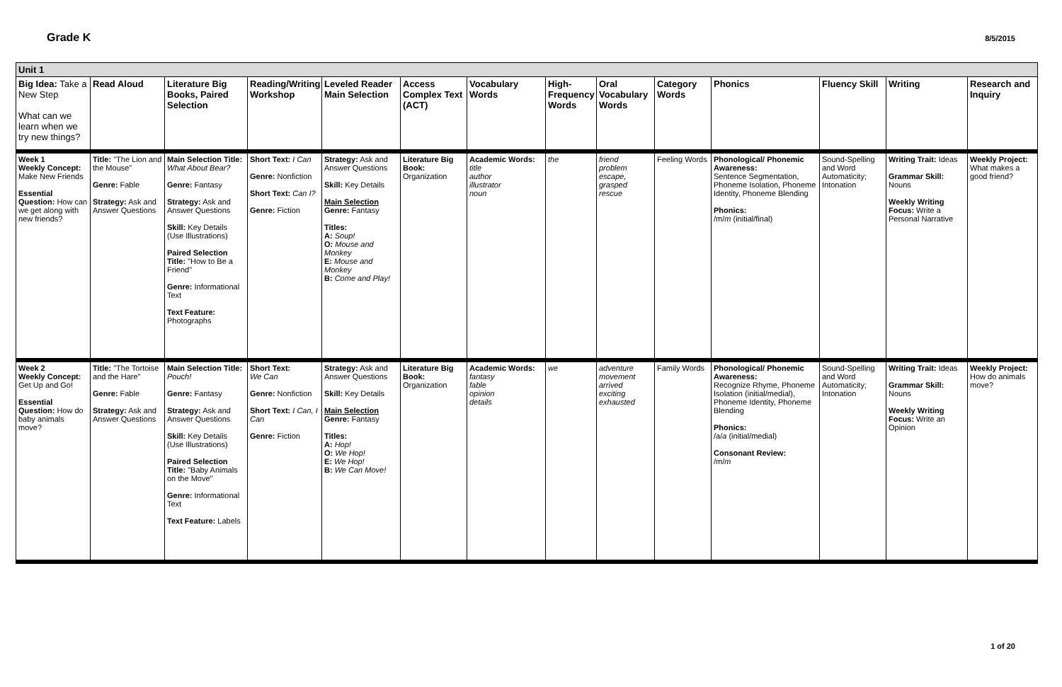Grade K 8/5/2015
| Unit 1 | | | | | | | | | | | | | |
| Big Idea: Take a New Step What can we learn when we try new things? | Read Aloud | Literature Big Books, Paired Selection | Reading/Writing Workshop | Leveled Reader Main Selection | Access Complex Text (ACT) | Vocabulary Words | High-Frequency Words | Oral Vocabulary Words | Category Words | Phonics | Fluency Skill | Writing | Research and Inquiry |
| Week 1 Weekly Concept: Make New Friends Essential Question: How can we get along with new friends? | Title: "The Lion and the Mouse" Genre: Fable Strategy: Ask and Answer Questions | Main Selection Title: What About Bear? Genre: Fantasy Strategy: Ask and Answer Questions Skill: Key Details (Use Illustrations) Paired Selection Title: "How to Be a Friend" Genre: Informational Text Text Feature: Photographs | Short Text: I Can Genre: Nonfiction Short Text: Can I? Genre: Fiction | Strategy: Ask and Answer Questions Skill: Key Details Main Selection Genre: Fantasy Titles: A: Soup! O: Mouse and Monkey E: Mouse and Monkey B: Come and Play! | Literature Big Book: Organization | Academic Words: title author illustrator noun | the | friend problem escape, grasped rescue | Feeling Words | Phonological/ Phonemic Awareness: Sentence Segmentation, Phoneme Isolation, Phoneme Identity, Phoneme Blending Phonics: /m/ m (initial/final) | Sound-Spelling and Word Automaticity; Intonation | Writing Trait: Ideas Grammar Skill: Nouns Weekly Writing Focus: Write a Personal Narrative | Weekly Project: What makes a good friend? |
| Week 2 Weekly Concept: Get Up and Go! Essential Question: How do baby animals move? | Title: "The Tortoise and the Hare" Genre: Fable Strategy: Ask and Answer Questions | Main Selection Title: Pouch! Genre: Fantasy Strategy: Ask and Answer Questions Skill: Key Details (Use Illustrations) Paired Selection Title: "Baby Animals on the Move" Genre: Informational Text Text Feature: Labels | Short Text: We Can Genre: Nonfiction Short Text: I Can, I Can Genre: Fiction | Strategy: Ask and Answer Questions Skill: Key Details Main Selection Genre: Fantasy Titles: A: Hop! O: We Hop! E: We Hop! B: We Can Move! | Literature Big Book: Organization | Academic Words: fantasy fable opinion details | we | adventure movement arrived exciting exhausted | Family Words | Phonological/ Phonemic Awareness: Recognize Rhyme, Phoneme Isolation (initial/medial), Phoneme Identity, Phoneme Blending Phonics: /a/ a (initial/medial) Consonant Review: /m/ m | Sound-Spelling and Word Automaticity; Intonation | Writing Trait: Ideas Grammar Skill: Nouns Weekly Writing Focus: Write an Opinion | Weekly Project: How do animals move? |
1 of 20